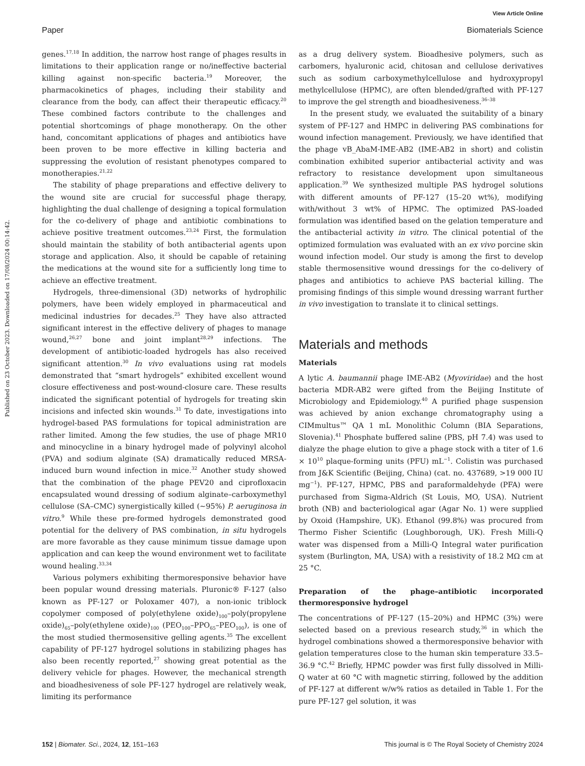View Article Online
Paper Biomaterials Science
Published on 23 October 2023. Downloaded on 17/08/2024 00:14:42.
genes.<sup>17,18</sup> In addition, the narrow host range of phages results in limitations to their application range or no/ineffective bacterial killing against non-specific bacteria.<sup>19</sup> Moreover, the pharmacokinetics of phages, including their stability and clearance from the body, can affect their therapeutic efficacy.<sup>20</sup> These combined factors contribute to the challenges and potential shortcomings of phage monotherapy. On the other hand, concomitant applications of phages and antibiotics have been proven to be more effective in killing bacteria and suppressing the evolution of resistant phenotypes compared to monotherapies.<sup>21,22</sup>
The stability of phage preparations and effective delivery to the wound site are crucial for successful phage therapy, highlighting the dual challenge of designing a topical formulation for the co-delivery of phage and antibiotic combinations to achieve positive treatment outcomes.<sup>23,24</sup> First, the formulation should maintain the stability of both antibacterial agents upon storage and application. Also, it should be capable of retaining the medications at the wound site for a sufficiently long time to achieve an effective treatment.
Hydrogels, three-dimensional (3D) networks of hydrophilic polymers, have been widely employed in pharmaceutical and medicinal industries for decades.<sup>25</sup> They have also attracted significant interest in the effective delivery of phages to manage wound,<sup>26,27</sup> bone and joint implant<sup>28,29</sup> infections. The development of antibiotic-loaded hydrogels has also received significant attention.<sup>30</sup> In vivo evaluations using rat models demonstrated that “smart hydrogels” exhibited excellent wound closure effectiveness and post-wound-closure care. These results indicated the significant potential of hydrogels for treating skin incisions and infected skin wounds.<sup>31</sup> To date, investigations into hydrogel-based PAS formulations for topical administration are rather limited. Among the few studies, the use of phage MR10 and minocycline in a binary hydrogel made of polyvinyl alcohol (PVA) and sodium alginate (SA) dramatically reduced MRSA-induced burn wound infection in mice.<sup>32</sup> Another study showed that the combination of the phage PEV20 and ciprofloxacin encapsulated wound dressing of sodium alginate–carboxymethyl cellulose (SA–CMC) synergistically killed (~95%) P. aeruginosa in vitro.<sup>9</sup> While these pre-formed hydrogels demonstrated good potential for the delivery of PAS combination, in situ hydrogels are more favorable as they cause minimum tissue damage upon application and can keep the wound environment wet to facilitate wound healing.<sup>33,34</sup>
Various polymers exhibiting thermoresponsive behavior have been popular wound dressing materials. Pluronic® F-127 (also known as PF-127 or Poloxamer 407), a non-ionic triblock copolymer composed of poly(ethylene oxide)<sub>100</sub>–poly(propylene oxide)<sub>65</sub>–poly(ethylene oxide)<sub>100</sub> (PEO<sub>100</sub>–PPO<sub>65</sub>–PEO<sub>100</sub>), is one of the most studied thermosensitive gelling agents.<sup>35</sup> The excellent capability of PF-127 hydrogel solutions in stabilizing phages has also been recently reported,<sup>27</sup> showing great potential as the delivery vehicle for phages. However, the mechanical strength and bioadhesiveness of sole PF-127 hydrogel are relatively weak, limiting its performance
as a drug delivery system. Bioadhesive polymers, such as carbomers, hyaluronic acid, chitosan and cellulose derivatives such as sodium carboxymethylcellulose and hydroxypropyl methylcellulose (HPMC), are often blended/grafted with PF-127 to improve the gel strength and bioadhesiveness.<sup>36–38</sup>
In the present study, we evaluated the suitability of a binary system of PF-127 and HMPC in delivering PAS combinations for wound infection management. Previously, we have identified that the phage vB_AbaM-IME-AB2 (IME-AB2 in short) and colistin combination exhibited superior antibacterial activity and was refractory to resistance development upon simultaneous application.<sup>39</sup> We synthesized multiple PAS hydrogel solutions with different amounts of PF-127 (15–20 wt%), modifying with/without 3 wt% of HPMC. The optimized PAS-loaded formulation was identified based on the gelation temperature and the antibacterial activity in vitro. The clinical potential of the optimized formulation was evaluated with an ex vivo porcine skin wound infection model. Our study is among the first to develop stable thermosensitive wound dressings for the co-delivery of phages and antibiotics to achieve PAS bacterial killing. The promising findings of this simple wound dressing warrant further in vivo investigation to translate it to clinical settings.
Materials and methods
Materials
A lytic A. baumannii phage IME-AB2 (Myoviridae) and the host bacteria MDR-AB2 were gifted from the Beijing Institute of Microbiology and Epidemiology.<sup>40</sup> A purified phage suspension was achieved by anion exchange chromatography using a CIMmultus™ QA 1 mL Monolithic Column (BIA Separations, Slovenia).<sup>41</sup> Phosphate buffered saline (PBS, pH 7.4) was used to dialyze the phage elution to give a phage stock with a titer of 1.6 × 10<sup>10</sup> plaque-forming units (PFU) mL<sup>−1</sup>. Colistin was purchased from J&K Scientific (Beijing, China) (cat. no. 437689, >19 000 IU mg<sup>−1</sup>). PF-127, HPMC, PBS and paraformaldehyde (PFA) were purchased from Sigma-Aldrich (St Louis, MO, USA). Nutrient broth (NB) and bacteriological agar (Agar No. 1) were supplied by Oxoid (Hampshire, UK). Ethanol (99.8%) was procured from Thermo Fisher Scientific (Loughborough, UK). Fresh Milli-Q water was dispensed from a Milli-Q Integral water purification system (Burlington, MA, USA) with a resistivity of 18.2 MΩ cm at 25 °C.
Preparation of the phage–antibiotic incorporated thermoresponsive hydrogel
The concentrations of PF-127 (15–20%) and HPMC (3%) were selected based on a previous research study,<sup>36</sup> in which the hydrogel combinations showed a thermoresponsive behavior with gelation temperatures close to the human skin temperature 33.5–36.9 °C.<sup>42</sup> Briefly, HPMC powder was first fully dissolved in Milli-Q water at 60 °C with magnetic stirring, followed by the addition of PF-127 at different w/w% ratios as detailed in Table 1. For the pure PF-127 gel solution, it was
152 | Biomater. Sci., 2024, 12, 151–163 This journal is © The Royal Society of Chemistry 2024